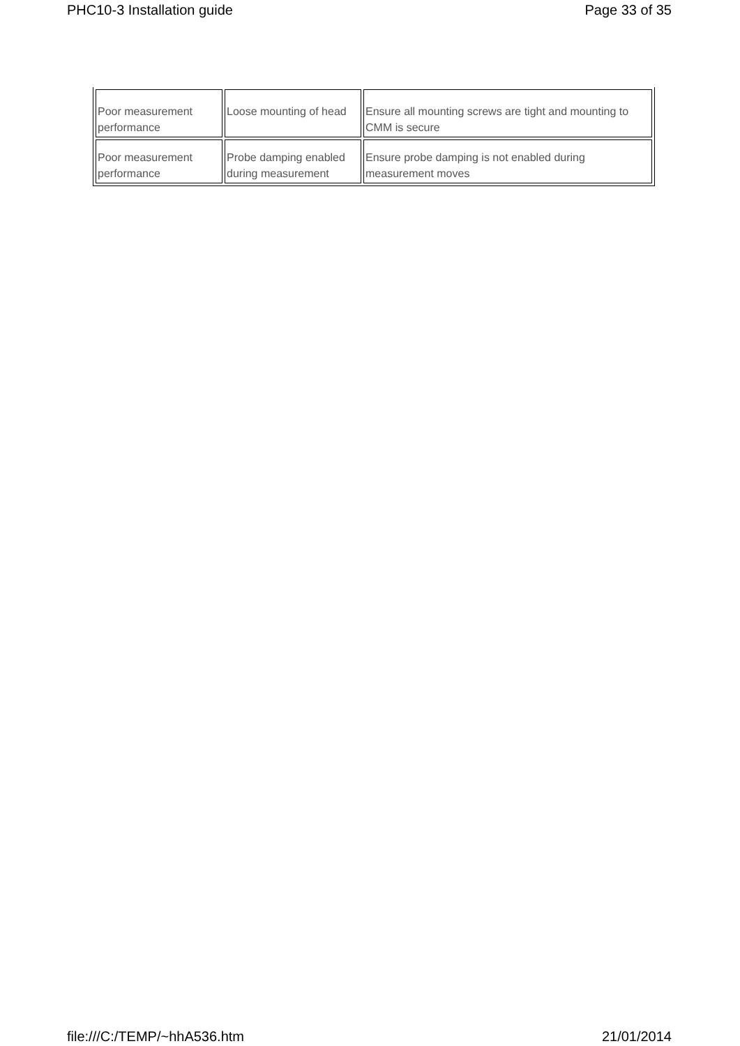PHC10-3 Installation guide Page 33 of 35
| Poor measurement performance | Loose mounting of head | Ensure all mounting screws are tight and mounting to CMM is secure |
| Poor measurement performance | Probe damping enabled during measurement | Ensure probe damping is not enabled during measurement moves |
file:///C:/TEMP/~hhA536.htm 21/01/2014